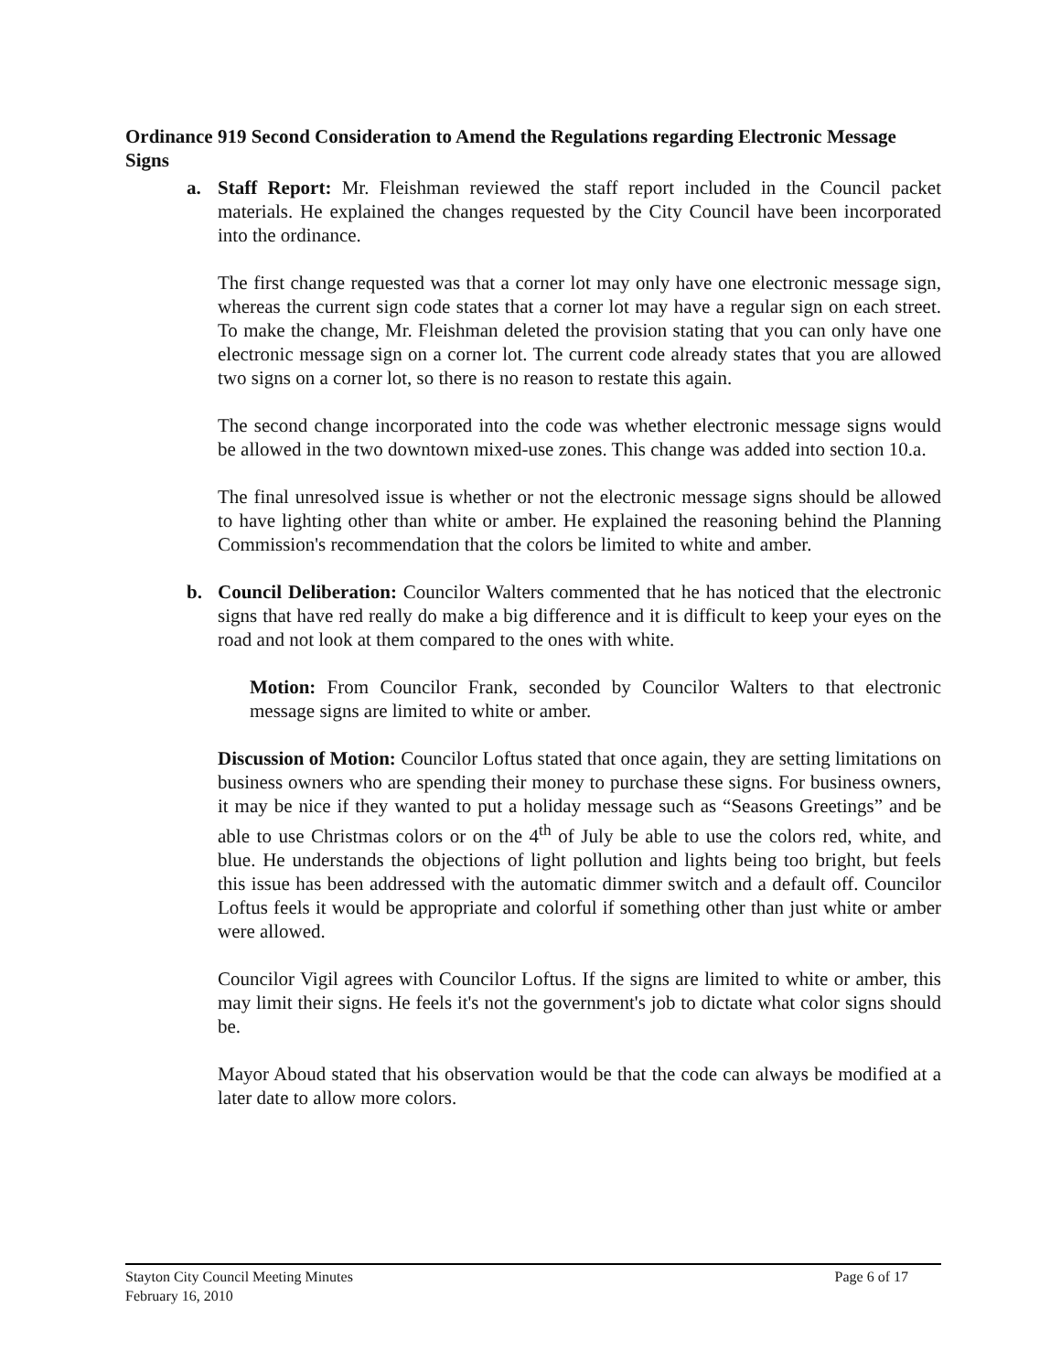Ordinance 919 Second Consideration to Amend the Regulations regarding Electronic Message Signs
a. Staff Report: Mr. Fleishman reviewed the staff report included in the Council packet materials. He explained the changes requested by the City Council have been incorporated into the ordinance.
The first change requested was that a corner lot may only have one electronic message sign, whereas the current sign code states that a corner lot may have a regular sign on each street. To make the change, Mr. Fleishman deleted the provision stating that you can only have one electronic message sign on a corner lot. The current code already states that you are allowed two signs on a corner lot, so there is no reason to restate this again.
The second change incorporated into the code was whether electronic message signs would be allowed in the two downtown mixed-use zones. This change was added into section 10.a.
The final unresolved issue is whether or not the electronic message signs should be allowed to have lighting other than white or amber. He explained the reasoning behind the Planning Commission's recommendation that the colors be limited to white and amber.
b. Council Deliberation: Councilor Walters commented that he has noticed that the electronic signs that have red really do make a big difference and it is difficult to keep your eyes on the road and not look at them compared to the ones with white.
Motion: From Councilor Frank, seconded by Councilor Walters to that electronic message signs are limited to white or amber.
Discussion of Motion: Councilor Loftus stated that once again, they are setting limitations on business owners who are spending their money to purchase these signs. For business owners, it may be nice if they wanted to put a holiday message such as “Seasons Greetings” and be able to use Christmas colors or on the 4<sup>th</sup> of July be able to use the colors red, white, and blue. He understands the objections of light pollution and lights being too bright, but feels this issue has been addressed with the automatic dimmer switch and a default off. Councilor Loftus feels it would be appropriate and colorful if something other than just white or amber were allowed.
Councilor Vigil agrees with Councilor Loftus. If the signs are limited to white or amber, this may limit their signs. He feels it's not the government's job to dictate what color signs should be.
Mayor Aboud stated that his observation would be that the code can always be modified at a later date to allow more colors.
Stayton City Council Meeting Minutes Page 6 of 17
February 16, 2010